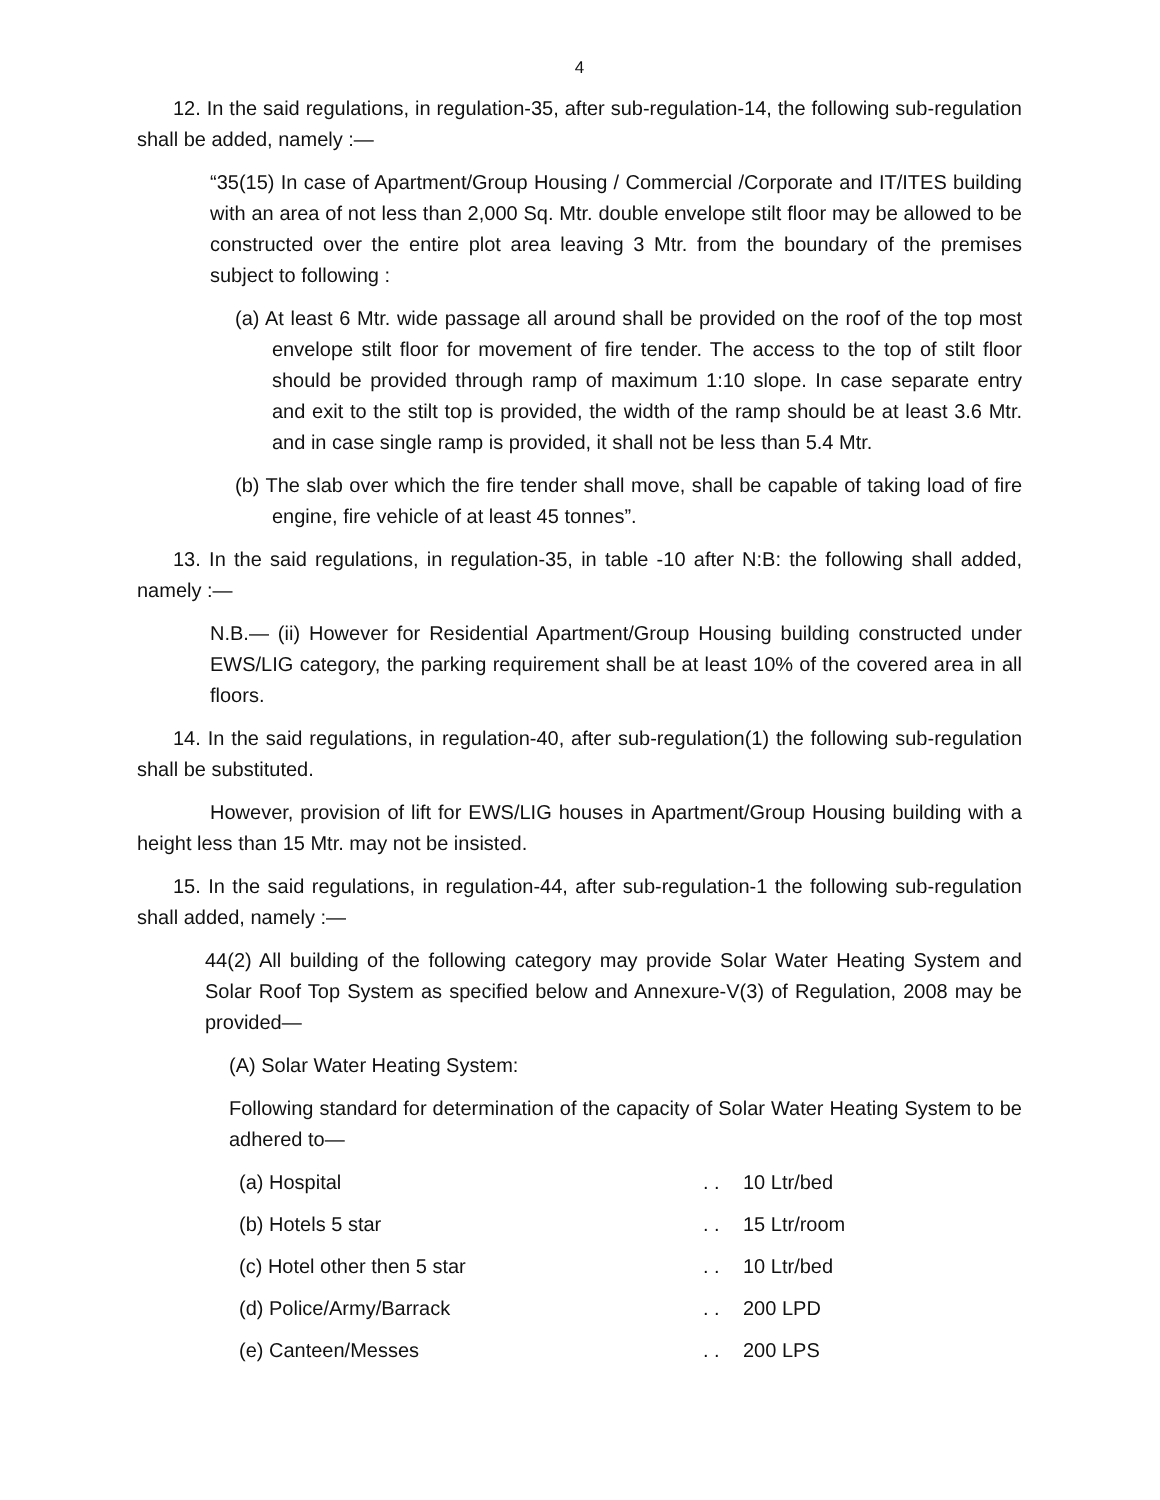4
12. In the said regulations, in regulation-35, after sub-regulation-14, the following sub-regulation shall be added, namely :—
“35(15) In case of Apartment/Group Housing / Commercial /Corporate and IT/ITES building with an area of not less than 2,000 Sq. Mtr. double envelope stilt floor may be allowed to be constructed over the entire plot area leaving 3 Mtr. from the boundary of the premises subject to following :
(a) At least 6 Mtr. wide passage all around shall be provided on the roof of the top most envelope stilt floor for movement of fire tender. The access to the top of stilt floor should be provided through ramp of maximum 1:10 slope. In case separate entry and exit to the stilt top is provided, the width of the ramp should be at least 3.6 Mtr. and in case single ramp is provided, it shall not be less than 5.4 Mtr.
(b) The slab over which the fire tender shall move, shall be capable of taking load of fire engine, fire vehicle of at least 45 tonnes”.
13. In the said regulations, in regulation-35, in table -10 after N:B: the following shall added, namely :—
N.B.— (ii) However for Residential Apartment/Group Housing building constructed under EWS/LIG category, the parking requirement shall be at least 10% of the covered area in all floors.
14. In the said regulations, in regulation-40, after sub-regulation(1) the following sub-regulation shall be substituted.
However, provision of lift for EWS/LIG houses in Apartment/Group Housing building with a height less than 15 Mtr. may not be insisted.
15. In the said regulations, in regulation-44, after sub-regulation-1 the following sub-regulation shall added, namely :—
44(2) All building of the following category may provide Solar Water Heating System and Solar Roof Top System as specified below and Annexure-V(3) of Regulation, 2008 may be provided—
(A) Solar Water Heating System:
Following standard for determination of the capacity of Solar Water Heating System to be adhered to—
| (a) Hospital | . . | 10 Ltr/bed |
| (b) Hotels 5 star | . . | 15 Ltr/room |
| (c) Hotel other then 5 star | . . | 10 Ltr/bed |
| (d) Police/Army/Barrack | . . | 200 LPD |
| (e) Canteen/Messes | . . | 200 LPS |